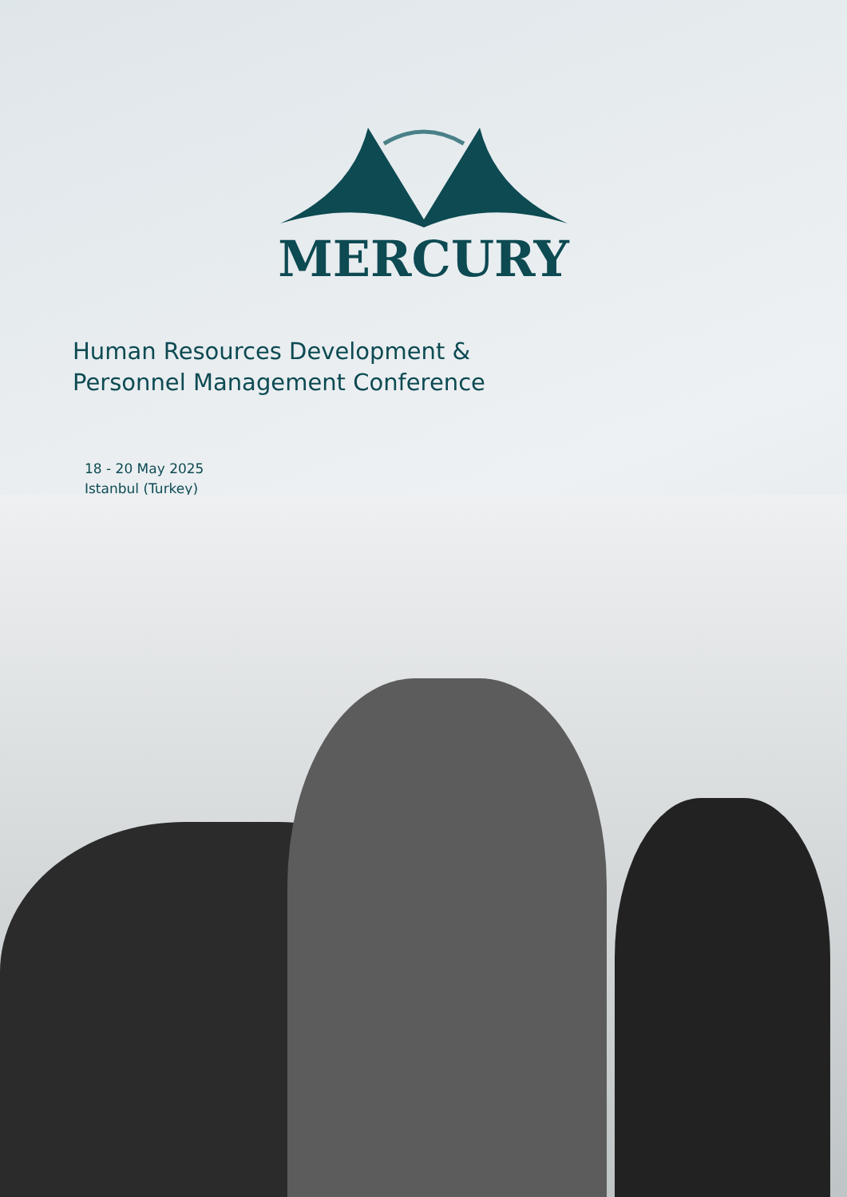MERCURY
Human Resources Development &
Personnel Management Conference
18 - 20 May 2025
Istanbul (Turkey)